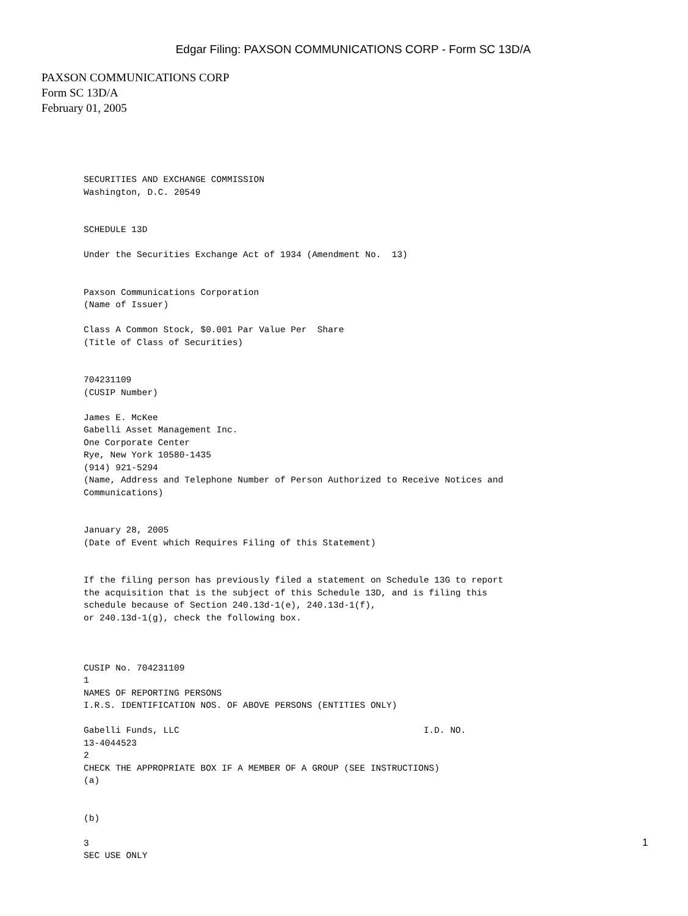Edgar Filing: PAXSON COMMUNICATIONS CORP - Form SC 13D/A
PAXSON COMMUNICATIONS CORP
Form SC 13D/A
February 01, 2005
SECURITIES AND EXCHANGE COMMISSION Washington, D.C. 20549 SCHEDULE 13D Under the Securities Exchange Act of 1934 (Amendment No. 13) Paxson Communications Corporation (Name of Issuer) Class A Common Stock, $0.001 Par Value Per Share (Title of Class of Securities) 704231109 (CUSIP Number) James E. McKee Gabelli Asset Management Inc. One Corporate Center Rye, New York 10580-1435 (914) 921-5294 (Name, Address and Telephone Number of Person Authorized to Receive Notices and Communications) January 28, 2005 (Date of Event which Requires Filing of this Statement) If the filing person has previously filed a statement on Schedule 13G to report the acquisition that is the subject of this Schedule 13D, and is filing this schedule because of Section 240.13d-1(e), 240.13d-1(f), or 240.13d-1(g), check the following box. CUSIP No. 704231109 1 NAMES OF REPORTING PERSONS I.R.S. IDENTIFICATION NOS. OF ABOVE PERSONS (ENTITIES ONLY) Gabelli Funds, LLC I.D. NO. 13-4044523 2 CHECK THE APPROPRIATE BOX IF A MEMBER OF A GROUP (SEE INSTRUCTIONS) (a) (b) 3 SEC USE ONLY
1